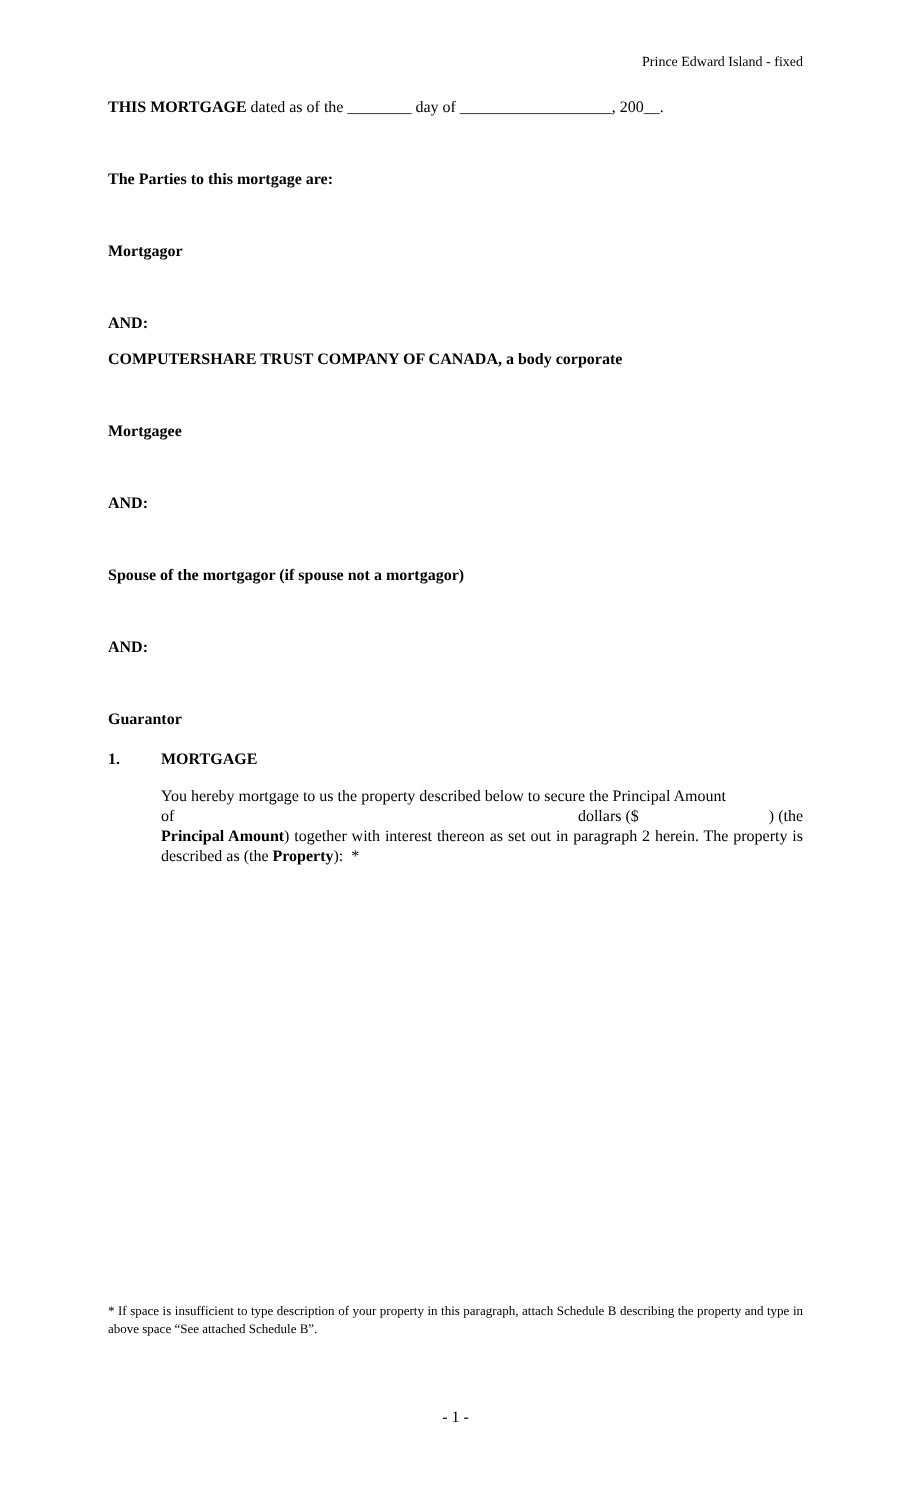Prince Edward Island - fixed
THIS MORTGAGE dated as of the ________ day of ___________________, 200__.
The Parties to this mortgage are:
Mortgagor
AND:
COMPUTERSHARE TRUST COMPANY OF CANADA, a body corporate
Mortgagee
AND:
Spouse of the mortgagor (if spouse not a mortgagor)
AND:
Guarantor
1. MORTGAGE
You hereby mortgage to us the property described below to secure the Principal Amount
of dollars ($) (the
Principal Amount) together with interest thereon as set out in paragraph 2 herein. The property is described as (the Property): *
* If space is insufficient to type description of your property in this paragraph, attach Schedule B describing the property and type in above space “See attached Schedule B”.
- 1 -